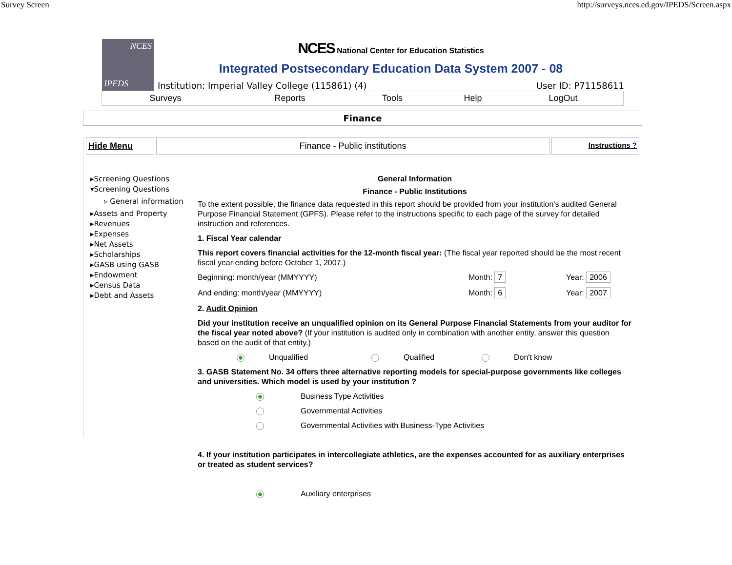Survey Screen http://surveys.nces.ed.gov/IPEDS/Screen.aspx
NCES
IPEDS
NCES National Center for Education Statistics
Integrated Postsecondary Education Data System 2007 - 08
Institution: Imperial Valley College (115861) (4) User ID: P71158611
Surveys Reports Tools Help LogOut
Finance
Hide Menu Finance - Public institutions
Instructions ?
▸Screening Questions
▾Screening Questions
▹ General information
▸Assets and Property
▸Revenues
▸Expenses
▸Net Assets
▸Scholarships
▸GASB using GASB
▸Endowment
▸Census Data
▸Debt and Assets
General Information
Finance - Public Institutions
To the extent possible, the finance data requested in this report should be provided from your institution's audited General Purpose Financial Statement (GPFS). Please refer to the instructions specific to each page of the survey for detailed instruction and references.
1. Fiscal Year calendar
This report covers financial activities for the 12-month fiscal year: (The fiscal year reported should be the most recent fiscal year ending before October 1, 2007.)
Beginning: month/year (MMYYYY) Month: 7 Year: 2006
And ending: month/year (MMYYYY) Month: 6 Year: 2007
2. Audit Opinion
Did your institution receive an unqualified opinion on its General Purpose Financial Statements from your auditor for the fiscal year noted above? (If your institution is audited only in combination with another entity, answer this question based on the audit of that entity.)
Unqualified Qualified Don't know
3. GASB Statement No. 34 offers three alternative reporting models for special-purpose governments like colleges and universities. Which model is used by your institution ?
Business Type Activities
Governmental Activities
Governmental Activities with Business-Type Activities
4. If your institution participates in intercollegiate athletics, are the expenses accounted for as auxiliary enterprises or treated as student services?
Auxiliary enterprises